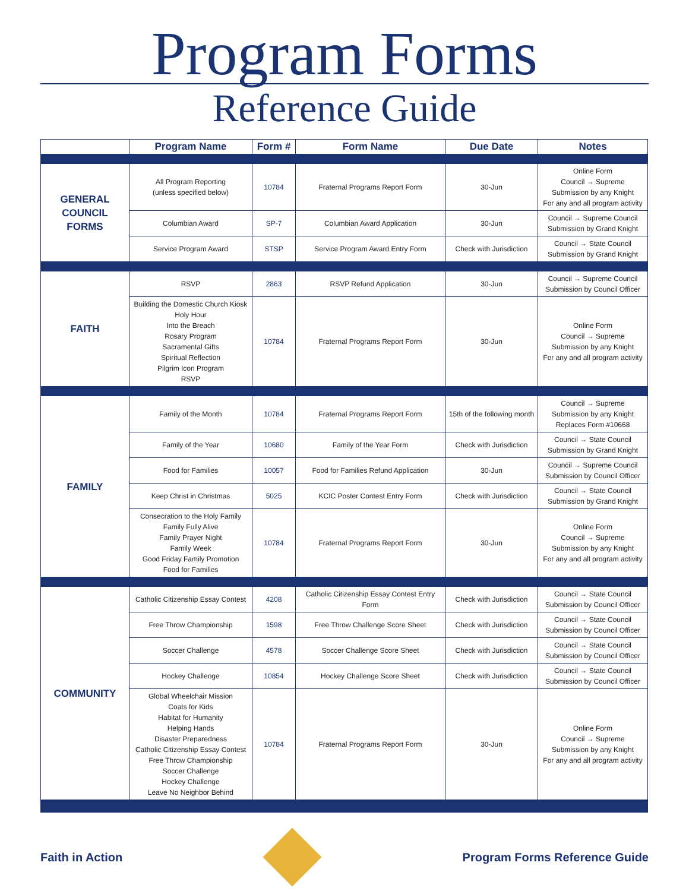Program Forms
Reference Guide
| | Program Name | Form # | Form Name | Due Date | Notes |
| --- | --- | --- | --- | --- | --- |
| GENERAL COUNCIL FORMS | All Program Reporting (unless specified below) | 10784 | Fraternal Programs Report Form | 30-Jun | Online Form Council → Supreme Submission by any Knight For any and all program activity |
| | Columbian Award | SP-7 | Columbian Award Application | 30-Jun | Council → Supreme Council Submission by Grand Knight |
| | Service Program Award | STSP | Service Program Award Entry Form | Check with Jurisdiction | Council → State Council Submission by Grand Knight |
| FAITH | RSVP | 2863 | RSVP Refund Application | 30-Jun | Council → Supreme Council Submission by Council Officer |
| | Building the Domestic Church Kiosk Holy Hour Into the Breach Rosary Program Sacramental Gifts Spiritual Reflection Pilgrim Icon Program RSVP | 10784 | Fraternal Programs Report Form | 30-Jun | Online Form Council → Supreme Submission by any Knight For any and all program activity |
| FAMILY | Family of the Month | 10784 | Fraternal Programs Report Form | 15th of the following month | Council → Supreme Submission by any Knight Replaces Form #10668 |
| | Family of the Year | 10680 | Family of the Year Form | Check with Jurisdiction | Council → State Council Submission by Grand Knight |
| | Food for Families | 10057 | Food for Families Refund Application | 30-Jun | Council → Supreme Council Submission by Council Officer |
| | Keep Christ in Christmas | 5025 | KCIC Poster Contest Entry Form | Check with Jurisdiction | Council → State Council Submission by Grand Knight |
| | Consecration to the Holy Family Family Fully Alive Family Prayer Night Family Week Good Friday Family Promotion Food for Families | 10784 | Fraternal Programs Report Form | 30-Jun | Online Form Council → Supreme Submission by any Knight For any and all program activity |
| COMMUNITY | Catholic Citizenship Essay Contest | 4208 | Catholic Citizenship Essay Contest Entry Form | Check with Jurisdiction | Council → State Council Submission by Council Officer |
| | Free Throw Championship | 1598 | Free Throw Challenge Score Sheet | Check with Jurisdiction | Council → State Council Submission by Council Officer |
| | Soccer Challenge | 4578 | Soccer Challenge Score Sheet | Check with Jurisdiction | Council → State Council Submission by Council Officer |
| | Hockey Challenge | 10854 | Hockey Challenge Score Sheet | Check with Jurisdiction | Council → State Council Submission by Council Officer |
| | Global Wheelchair Mission Coats for Kids Habitat for Humanity Helping Hands Disaster Preparedness Catholic Citizenship Essay Contest Free Throw Championship Soccer Challenge Hockey Challenge Leave No Neighbor Behind | 10784 | Fraternal Programs Report Form | 30-Jun | Online Form Council → Supreme Submission by any Knight For any and all program activity |
Faith in Action Program Forms Reference Guide